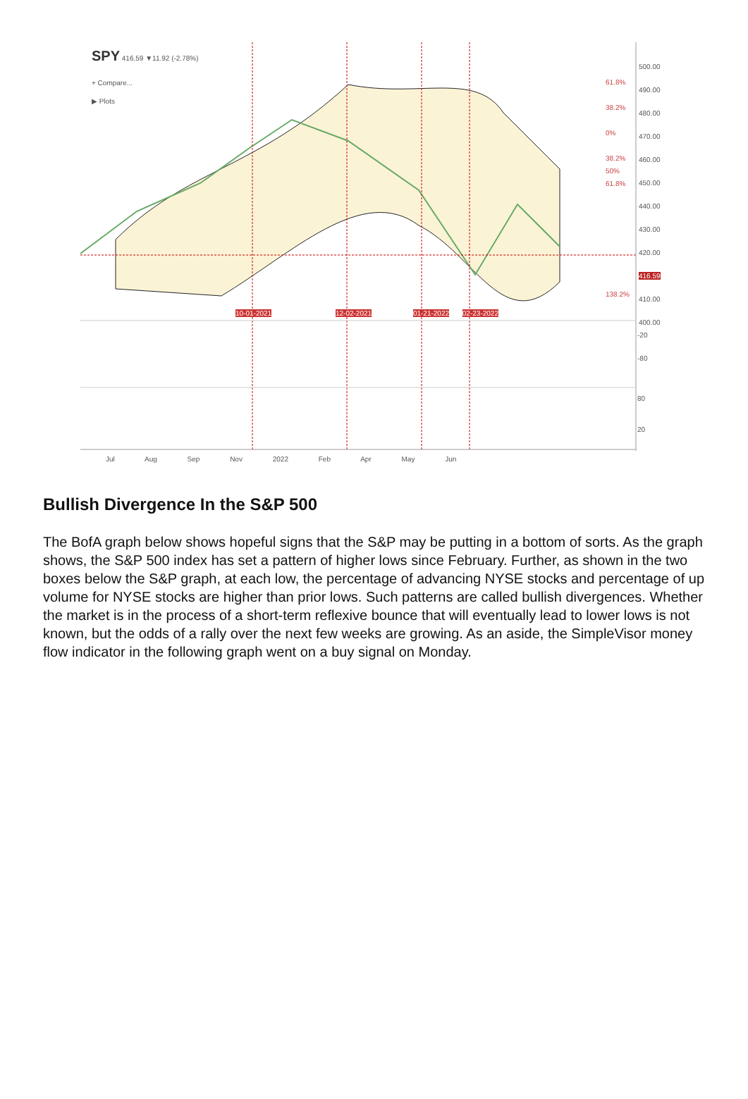SPY 416.59 ▼11.92 (-2.78%)
+ Compare...
▶ Plots
500.00
490.00
480.00
470.00
460.00
450.00
440.00
430.00
420.00
416.59
410.00
400.00
61.8%
38.2%
0%
38.2%
50%
61.8%
138.2%
10-01-2021 12-02-2021 01-21-2022 02-23-2022
-20
-80
80
20
Jul Aug Sep Nov 2022 Feb Apr May Jun
Bullish Divergence In the S&P 500
The BofA graph below shows hopeful signs that the S&P may be putting in a bottom of sorts. As the graph shows, the S&P 500 index has set a pattern of higher lows since February. Further, as shown in the two boxes below the S&P graph, at each low, the percentage of advancing NYSE stocks and percentage of up volume for NYSE stocks are higher than prior lows. Such patterns are called bullish divergences. Whether the market is in the process of a short-term reflexive bounce that will eventually lead to lower lows is not known, but the odds of a rally over the next few weeks are growing. As an aside, the SimpleVisor money flow indicator in the following graph went on a buy signal on Monday.